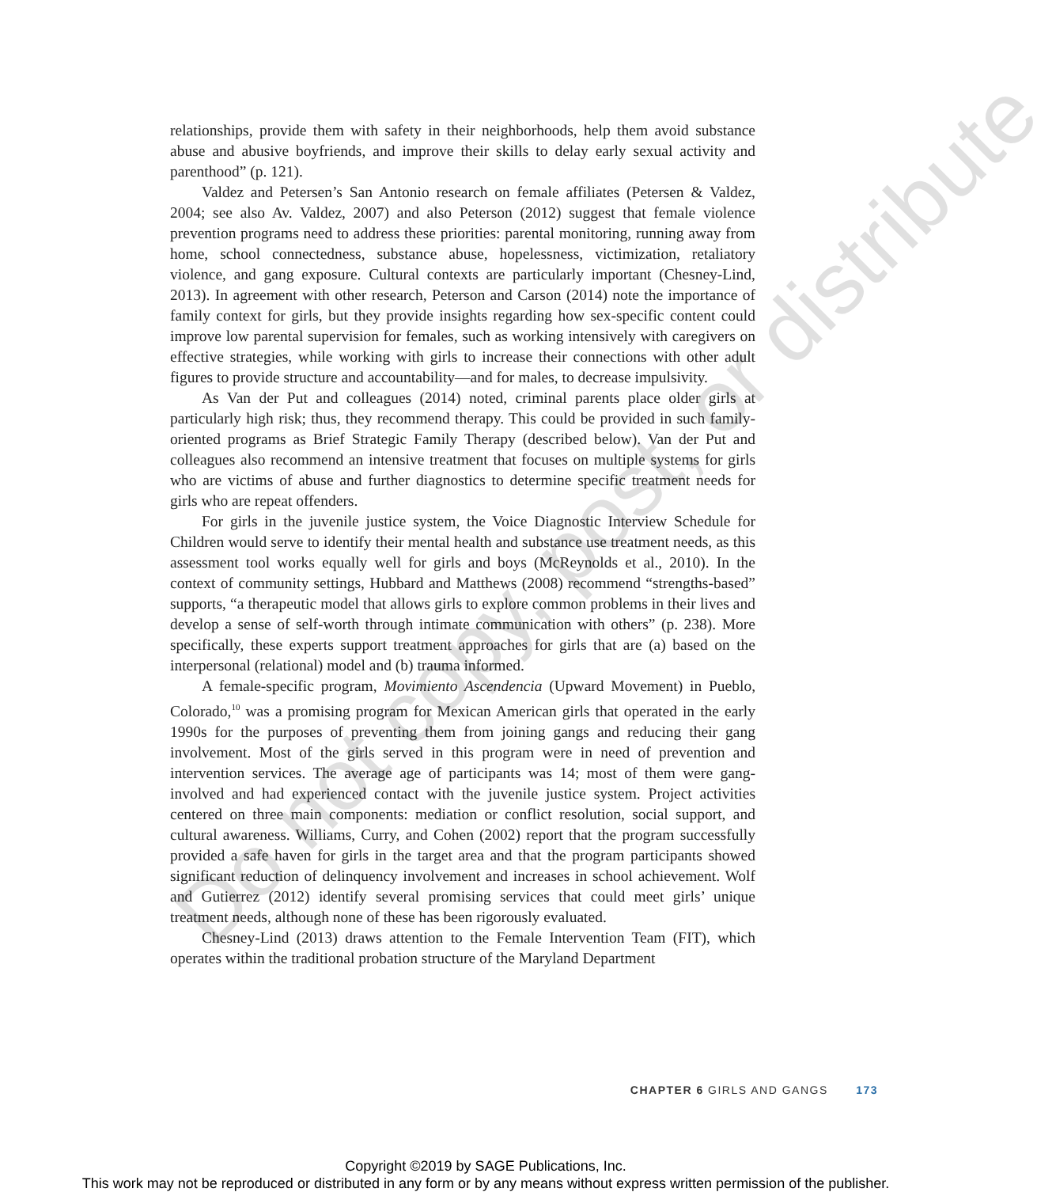Do not copy, post, or distribute
relationships, provide them with safety in their neighborhoods, help them avoid substance abuse and abusive boyfriends, and improve their skills to delay early sexual activity and parenthood” (p. 121).
Valdez and Petersen’s San Antonio research on female affiliates (Petersen & Valdez, 2004; see also Av. Valdez, 2007) and also Peterson (2012) suggest that female violence prevention programs need to address these priorities: parental monitoring, running away from home, school connectedness, substance abuse, hopelessness, victimization, retaliatory violence, and gang exposure. Cultural contexts are particularly important (Chesney-Lind, 2013). In agreement with other research, Peterson and Carson (2014) note the importance of family context for girls, but they provide insights regarding how sex-specific content could improve low parental supervision for females, such as working intensively with caregivers on effective strategies, while working with girls to increase their connections with other adult figures to provide structure and accountability—and for males, to decrease impulsivity.
As Van der Put and colleagues (2014) noted, criminal parents place older girls at particularly high risk; thus, they recommend therapy. This could be provided in such family-oriented programs as Brief Strategic Family Therapy (described below). Van der Put and colleagues also recommend an intensive treatment that focuses on multiple systems for girls who are victims of abuse and further diagnostics to determine specific treatment needs for girls who are repeat offenders.
For girls in the juvenile justice system, the Voice Diagnostic Interview Schedule for Children would serve to identify their mental health and substance use treatment needs, as this assessment tool works equally well for girls and boys (McReynolds et al., 2010). In the context of community settings, Hubbard and Matthews (2008) recommend “strengths-based” supports, “a therapeutic model that allows girls to explore common problems in their lives and develop a sense of self-worth through intimate communication with others” (p. 238). More specifically, these experts support treatment approaches for girls that are (a) based on the interpersonal (relational) model and (b) trauma informed.
A female-specific program, Movimiento Ascendencia (Upward Movement) in Pueblo, Colorado,<sup>10</sup> was a promising program for Mexican American girls that operated in the early 1990s for the purposes of preventing them from joining gangs and reducing their gang involvement. Most of the girls served in this program were in need of prevention and intervention services. The average age of participants was 14; most of them were gang-involved and had experienced contact with the juvenile justice system. Project activities centered on three main components: mediation or conflict resolution, social support, and cultural awareness. Williams, Curry, and Cohen (2002) report that the program successfully provided a safe haven for girls in the target area and that the program participants showed significant reduction of delinquency involvement and increases in school achievement. Wolf and Gutierrez (2012) identify several promising services that could meet girls’ unique treatment needs, although none of these has been rigorously evaluated.
Chesney-Lind (2013) draws attention to the Female Intervention Team (FIT), which operates within the traditional probation structure of the Maryland Department
CHAPTER 6 GIRLS AND GANGS 173
Copyright ©2019 by SAGE Publications, Inc.
This work may not be reproduced or distributed in any form or by any means without express written permission of the publisher.